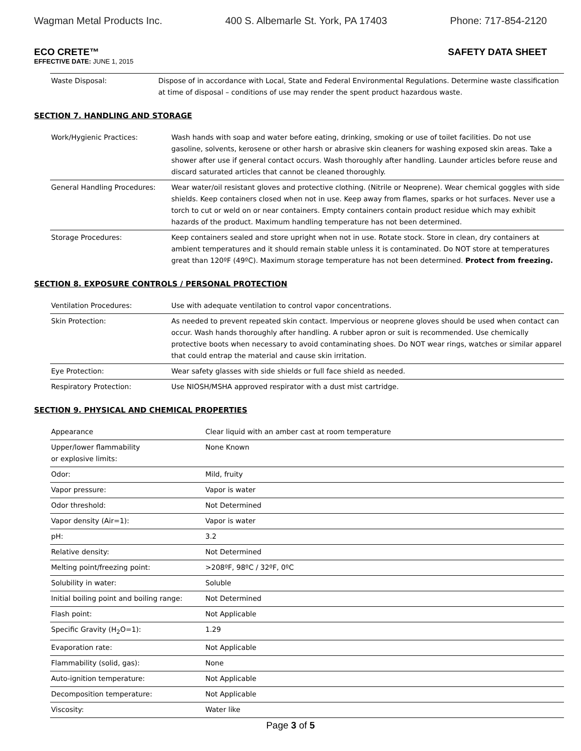Wagman Metal Products Inc. 400 S. Albemarle St. York, PA 17403 Phone: 717-854-2120
ECO CRETE™ SAFETY DATA SHEET
EFFECTIVE DATE: JUNE 1, 2015
| Waste Disposal: | Dispose of in accordance with Local, State and Federal Environmental Regulations. Determine waste classification at time of disposal – conditions of use may render the spent product hazardous waste. |
SECTION 7. HANDLING AND STORAGE
| Work/Hygienic Practices: | Wash hands with soap and water before eating, drinking, smoking or use of toilet facilities. Do not use gasoline, solvents, kerosene or other harsh or abrasive skin cleaners for washing exposed skin areas. Take a shower after use if general contact occurs. Wash thoroughly after handling. Launder articles before reuse and discard saturated articles that cannot be cleaned thoroughly. |
| General Handling Procedures: | Wear water/oil resistant gloves and protective clothing. (Nitrile or Neoprene). Wear chemical goggles with side shields. Keep containers closed when not in use. Keep away from flames, sparks or hot surfaces. Never use a torch to cut or weld on or near containers. Empty containers contain product residue which may exhibit hazards of the product. Maximum handling temperature has not been determined. |
| Storage Procedures: | Keep containers sealed and store upright when not in use. Rotate stock. Store in clean, dry containers at ambient temperatures and it should remain stable unless it is contaminated. Do NOT store at temperatures great than 120ºF (49ºC). Maximum storage temperature has not been determined. Protect from freezing. |
SECTION 8. EXPOSURE CONTROLS / PERSONAL PROTECTION
| Ventilation Procedures: | Use with adequate ventilation to control vapor concentrations. |
| Skin Protection: | As needed to prevent repeated skin contact. Impervious or neoprene gloves should be used when contact can occur. Wash hands thoroughly after handling. A rubber apron or suit is recommended. Use chemically protective boots when necessary to avoid contaminating shoes. Do NOT wear rings, watches or similar apparel that could entrap the material and cause skin irritation. |
| Eye Protection: | Wear safety glasses with side shields or full face shield as needed. |
| Respiratory Protection: | Use NIOSH/MSHA approved respirator with a dust mist cartridge. |
SECTION 9. PHYSICAL AND CHEMICAL PROPERTIES
| Appearance | Clear liquid with an amber cast at room temperature |
| Upper/lower flammability or explosive limits: | None Known |
| Odor: | Mild, fruity |
| Vapor pressure: | Vapor is water |
| Odor threshold: | Not Determined |
| Vapor density (Air=1): | Vapor is water |
| pH: | 3.2 |
| Relative density: | Not Determined |
| Melting point/freezing point: | >208ºF, 98ºC / 32ºF, 0ºC |
| Solubility in water: | Soluble |
| Initial boiling point and boiling range: | Not Determined |
| Flash point: | Not Applicable |
| Specific Gravity (H<sub>2</sub>O=1): | 1.29 |
| Evaporation rate: | Not Applicable |
| Flammability (solid, gas): | None |
| Auto-ignition temperature: | Not Applicable |
| Decomposition temperature: | Not Applicable |
| Viscosity: | Water like |
Page 3 of 5